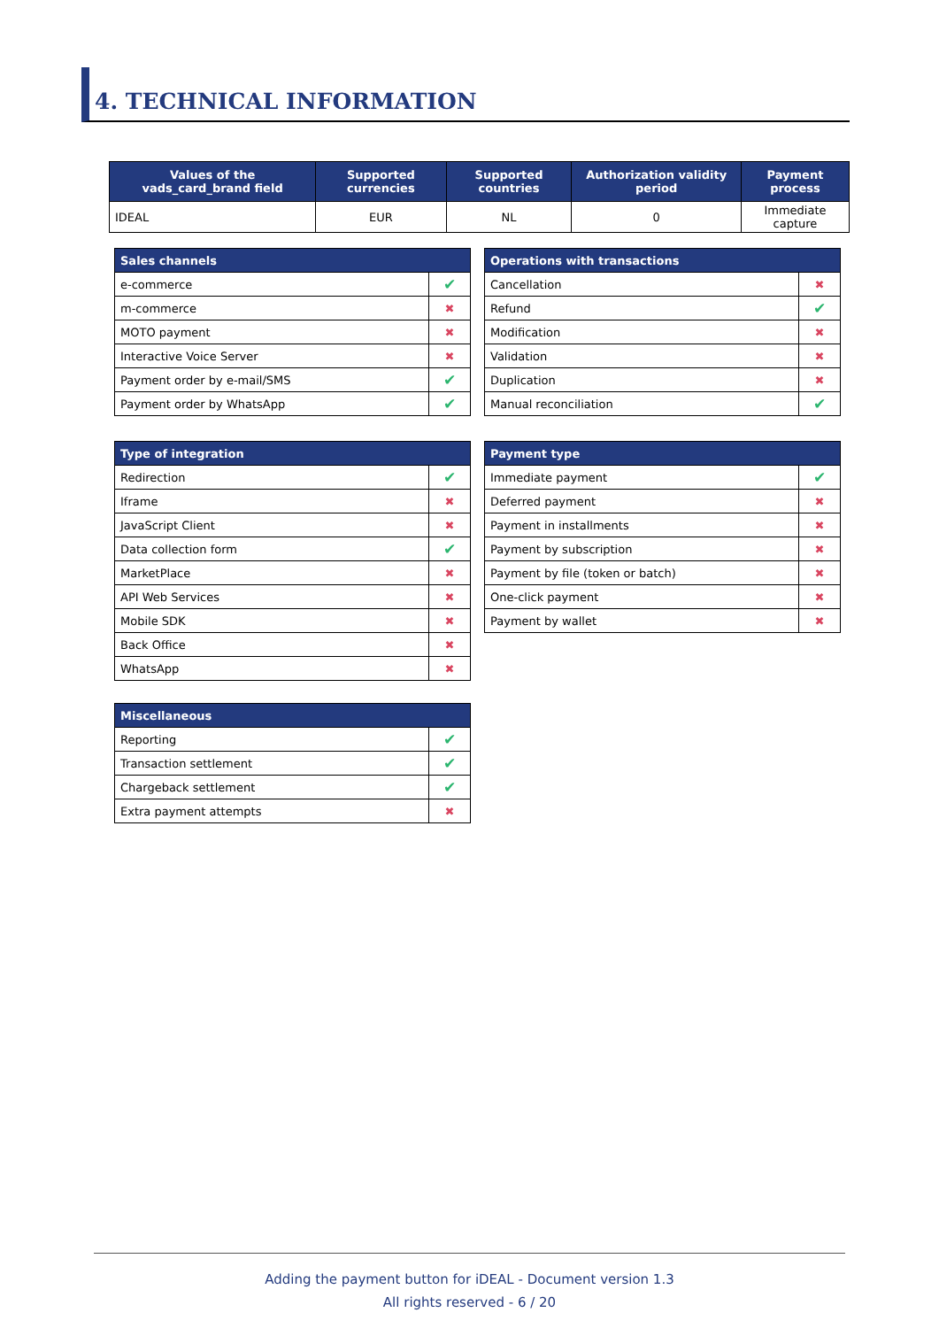4. TECHNICAL INFORMATION
| Values of the vads_card_brand field | Supported currencies | Supported countries | Authorization validity period | Payment process |
| --- | --- | --- | --- | --- |
| IDEAL | EUR | NL | 0 | Immediate capture |
| Sales channels | |
| --- | --- |
| e-commerce | ✔ |
| m-commerce | ✖ |
| MOTO payment | ✖ |
| Interactive Voice Server | ✖ |
| Payment order by e-mail/SMS | ✔ |
| Payment order by WhatsApp | ✔ |
| Operations with transactions | |
| --- | --- |
| Cancellation | ✖ |
| Refund | ✔ |
| Modification | ✖ |
| Validation | ✖ |
| Duplication | ✖ |
| Manual reconciliation | ✔ |
| Type of integration | |
| --- | --- |
| Redirection | ✔ |
| Iframe | ✖ |
| JavaScript Client | ✖ |
| Data collection form | ✔ |
| MarketPlace | ✖ |
| API Web Services | ✖ |
| Mobile SDK | ✖ |
| Back Office | ✖ |
| WhatsApp | ✖ |
| Payment type | |
| --- | --- |
| Immediate payment | ✔ |
| Deferred payment | ✖ |
| Payment in installments | ✖ |
| Payment by subscription | ✖ |
| Payment by file (token or batch) | ✖ |
| One-click payment | ✖ |
| Payment by wallet | ✖ |
| Miscellaneous | |
| --- | --- |
| Reporting | ✔ |
| Transaction settlement | ✔ |
| Chargeback settlement | ✔ |
| Extra payment attempts | ✖ |
Adding the payment button for iDEAL - Document version 1.3
All rights reserved - 6 / 20